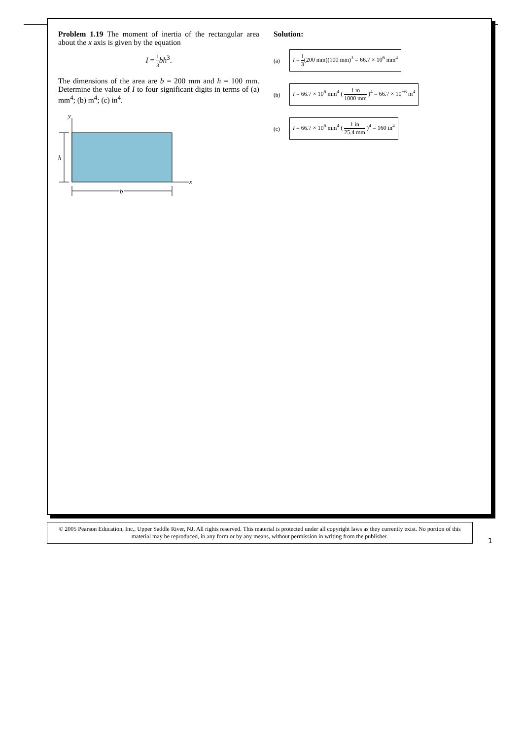Problem 1.19 The moment of inertia of the rectangular area about the x axis is given by the equation
I = 1 3 bh<sup>3</sup>.
The dimensions of the area are b = 200 mm and h = 100 mm. Determine the value of I to four significant digits in terms of (a) mm<sup>4</sup>; (b) m<sup>4</sup>; (c) in<sup>4</sup>.
y
x
h
b
Solution:
(a) I = 1 3(200 mm)(100 mm)<sup>3</sup> = 66.7 × 10<sup>6</sup> mm<sup>4</sup>
(b) I = 66.7 × 10<sup>6</sup> mm<sup>4</sup> ( 1 m 1000 mm )<sup>4</sup> = 66.7 × 10<sup>−6</sup> m<sup>4</sup>
(c) I = 66.7 × 10<sup>6</sup> mm<sup>4</sup> ( 1 in 25.4 mm )<sup>4</sup> = 160 in<sup>4</sup>
© 2005 Pearson Education, Inc., Upper Saddle River, NJ. All rights reserved. This material is protected under all copyright laws as they currently exist. No portion of this material may be reproduced, in any form or by any means, without permission in writing from the publisher.
1